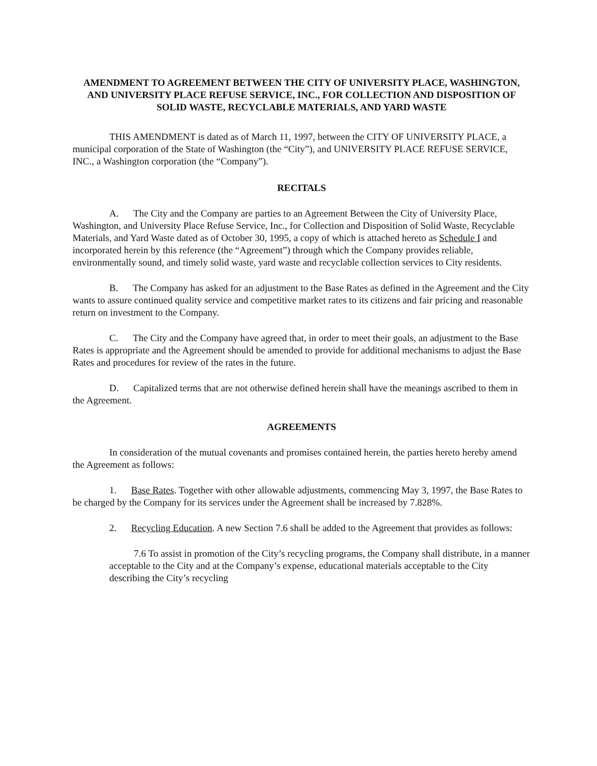AMENDMENT TO AGREEMENT BETWEEN THE CITY OF UNIVERSITY PLACE, WASHINGTON, AND UNIVERSITY PLACE REFUSE SERVICE, INC., FOR COLLECTION AND DISPOSITION OF SOLID WASTE, RECYCLABLE MATERIALS, AND YARD WASTE
THIS AMENDMENT is dated as of March 11, 1997, between the CITY OF UNIVERSITY PLACE, a municipal corporation of the State of Washington (the “City”), and UNIVERSITY PLACE REFUSE SERVICE, INC., a Washington corporation (the “Company”).
RECITALS
A. The City and the Company are parties to an Agreement Between the City of University Place, Washington, and University Place Refuse Service, Inc., for Collection and Disposition of Solid Waste, Recyclable Materials, and Yard Waste dated as of October 30, 1995, a copy of which is attached hereto as Schedule I and incorporated herein by this reference (the “Agreement”) through which the Company provides reliable, environmentally sound, and timely solid waste, yard waste and recyclable collection services to City residents.
B. The Company has asked for an adjustment to the Base Rates as defined in the Agreement and the City wants to assure continued quality service and competitive market rates to its citizens and fair pricing and reasonable return on investment to the Company.
C. The City and the Company have agreed that, in order to meet their goals, an adjustment to the Base Rates is appropriate and the Agreement should be amended to provide for additional mechanisms to adjust the Base Rates and procedures for review of the rates in the future.
D. Capitalized terms that are not otherwise defined herein shall have the meanings ascribed to them in the Agreement.
AGREEMENTS
In consideration of the mutual covenants and promises contained herein, the parties hereto hereby amend the Agreement as follows:
1. Base Rates. Together with other allowable adjustments, commencing May 3, 1997, the Base Rates to be charged by the Company for its services under the Agreement shall be increased by 7.828%.
2. Recycling Education. A new Section 7.6 shall be added to the Agreement that provides as follows:
7.6 To assist in promotion of the City’s recycling programs, the Company shall distribute, in a manner acceptable to the City and at the Company’s expense, educational materials acceptable to the City describing the City’s recycling